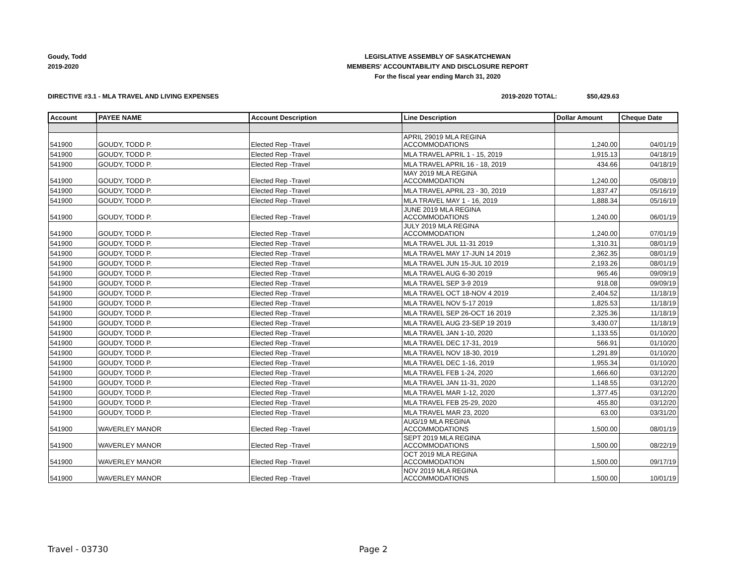Goudy, Todd
2019-2020
LEGISLATIVE ASSEMBLY OF SASKATCHEWAN
MEMBERS' ACCOUNTABILITY AND DISCLOSURE REPORT
For the fiscal year ending March 31, 2020
DIRECTIVE #3.1 - MLA TRAVEL AND LIVING EXPENSES
2019-2020 TOTAL: $50,429.63
| Account | PAYEE NAME | Account Description | Line Description | Dollar Amount | Cheque Date |
| --- | --- | --- | --- | --- | --- |
| 541900 | GOUDY, TODD P. | Elected Rep -Travel | APRIL 29019 MLA REGINA ACCOMMODATIONS | 1,240.00 | 04/01/19 |
| 541900 | GOUDY, TODD P. | Elected Rep -Travel | MLA TRAVEL APRIL 1 - 15, 2019 | 1,915.13 | 04/18/19 |
| 541900 | GOUDY, TODD P. | Elected Rep -Travel | MLA TRAVEL APRIL 16 - 18, 2019 | 434.66 | 04/18/19 |
| 541900 | GOUDY, TODD P. | Elected Rep -Travel | MAY 2019 MLA REGINA ACCOMMODATION | 1,240.00 | 05/08/19 |
| 541900 | GOUDY, TODD P. | Elected Rep -Travel | MLA TRAVEL APRIL 23 - 30, 2019 | 1,837.47 | 05/16/19 |
| 541900 | GOUDY, TODD P. | Elected Rep -Travel | MLA TRAVEL MAY 1 - 16, 2019 | 1,888.34 | 05/16/19 |
| 541900 | GOUDY, TODD P. | Elected Rep -Travel | JUNE 2019 MLA REGINA ACCOMMODATIONS | 1,240.00 | 06/01/19 |
| 541900 | GOUDY, TODD P. | Elected Rep -Travel | JULY 2019 MLA REGINA ACCOMMODATION | 1,240.00 | 07/01/19 |
| 541900 | GOUDY, TODD P. | Elected Rep -Travel | MLA TRAVEL JUL 11-31 2019 | 1,310.31 | 08/01/19 |
| 541900 | GOUDY, TODD P. | Elected Rep -Travel | MLA TRAVEL MAY 17-JUN 14 2019 | 2,362.35 | 08/01/19 |
| 541900 | GOUDY, TODD P. | Elected Rep -Travel | MLA TRAVEL JUN 15-JUL 10 2019 | 2,193.26 | 08/01/19 |
| 541900 | GOUDY, TODD P. | Elected Rep -Travel | MLA TRAVEL AUG 6-30 2019 | 965.46 | 09/09/19 |
| 541900 | GOUDY, TODD P. | Elected Rep -Travel | MLA TRAVEL SEP 3-9 2019 | 918.08 | 09/09/19 |
| 541900 | GOUDY, TODD P. | Elected Rep -Travel | MLA TRAVEL OCT 18-NOV 4 2019 | 2,404.52 | 11/18/19 |
| 541900 | GOUDY, TODD P. | Elected Rep -Travel | MLA TRAVEL NOV 5-17 2019 | 1,825.53 | 11/18/19 |
| 541900 | GOUDY, TODD P. | Elected Rep -Travel | MLA TRAVEL SEP 26-OCT 16 2019 | 2,325.36 | 11/18/19 |
| 541900 | GOUDY, TODD P. | Elected Rep -Travel | MLA TRAVEL AUG 23-SEP 19 2019 | 3,430.07 | 11/18/19 |
| 541900 | GOUDY, TODD P. | Elected Rep -Travel | MLA TRAVEL JAN 1-10, 2020 | 1,133.55 | 01/10/20 |
| 541900 | GOUDY, TODD P. | Elected Rep -Travel | MLA TRAVEL DEC 17-31, 2019 | 566.91 | 01/10/20 |
| 541900 | GOUDY, TODD P. | Elected Rep -Travel | MLA TRAVEL NOV 18-30, 2019 | 1,291.89 | 01/10/20 |
| 541900 | GOUDY, TODD P. | Elected Rep -Travel | MLA TRAVEL DEC 1-16, 2019 | 1,955.34 | 01/10/20 |
| 541900 | GOUDY, TODD P. | Elected Rep -Travel | MLA TRAVEL FEB 1-24, 2020 | 1,666.60 | 03/12/20 |
| 541900 | GOUDY, TODD P. | Elected Rep -Travel | MLA TRAVEL JAN 11-31, 2020 | 1,148.55 | 03/12/20 |
| 541900 | GOUDY, TODD P. | Elected Rep -Travel | MLA TRAVEL MAR 1-12, 2020 | 1,377.45 | 03/12/20 |
| 541900 | GOUDY, TODD P. | Elected Rep -Travel | MLA TRAVEL FEB 25-29, 2020 | 455.80 | 03/12/20 |
| 541900 | GOUDY, TODD P. | Elected Rep -Travel | MLA TRAVEL MAR 23, 2020 | 63.00 | 03/31/20 |
| 541900 | WAVERLEY MANOR | Elected Rep -Travel | AUG/19 MLA REGINA ACCOMMODATIONS | 1,500.00 | 08/01/19 |
| 541900 | WAVERLEY MANOR | Elected Rep -Travel | SEPT 2019 MLA REGINA ACCOMMODATIONS | 1,500.00 | 08/22/19 |
| 541900 | WAVERLEY MANOR | Elected Rep -Travel | OCT 2019 MLA REGINA ACCOMMODATION | 1,500.00 | 09/17/19 |
| 541900 | WAVERLEY MANOR | Elected Rep -Travel | NOV 2019 MLA REGINA ACCOMMODATIONS | 1,500.00 | 10/01/19 |
Travel - 03730 Page 2